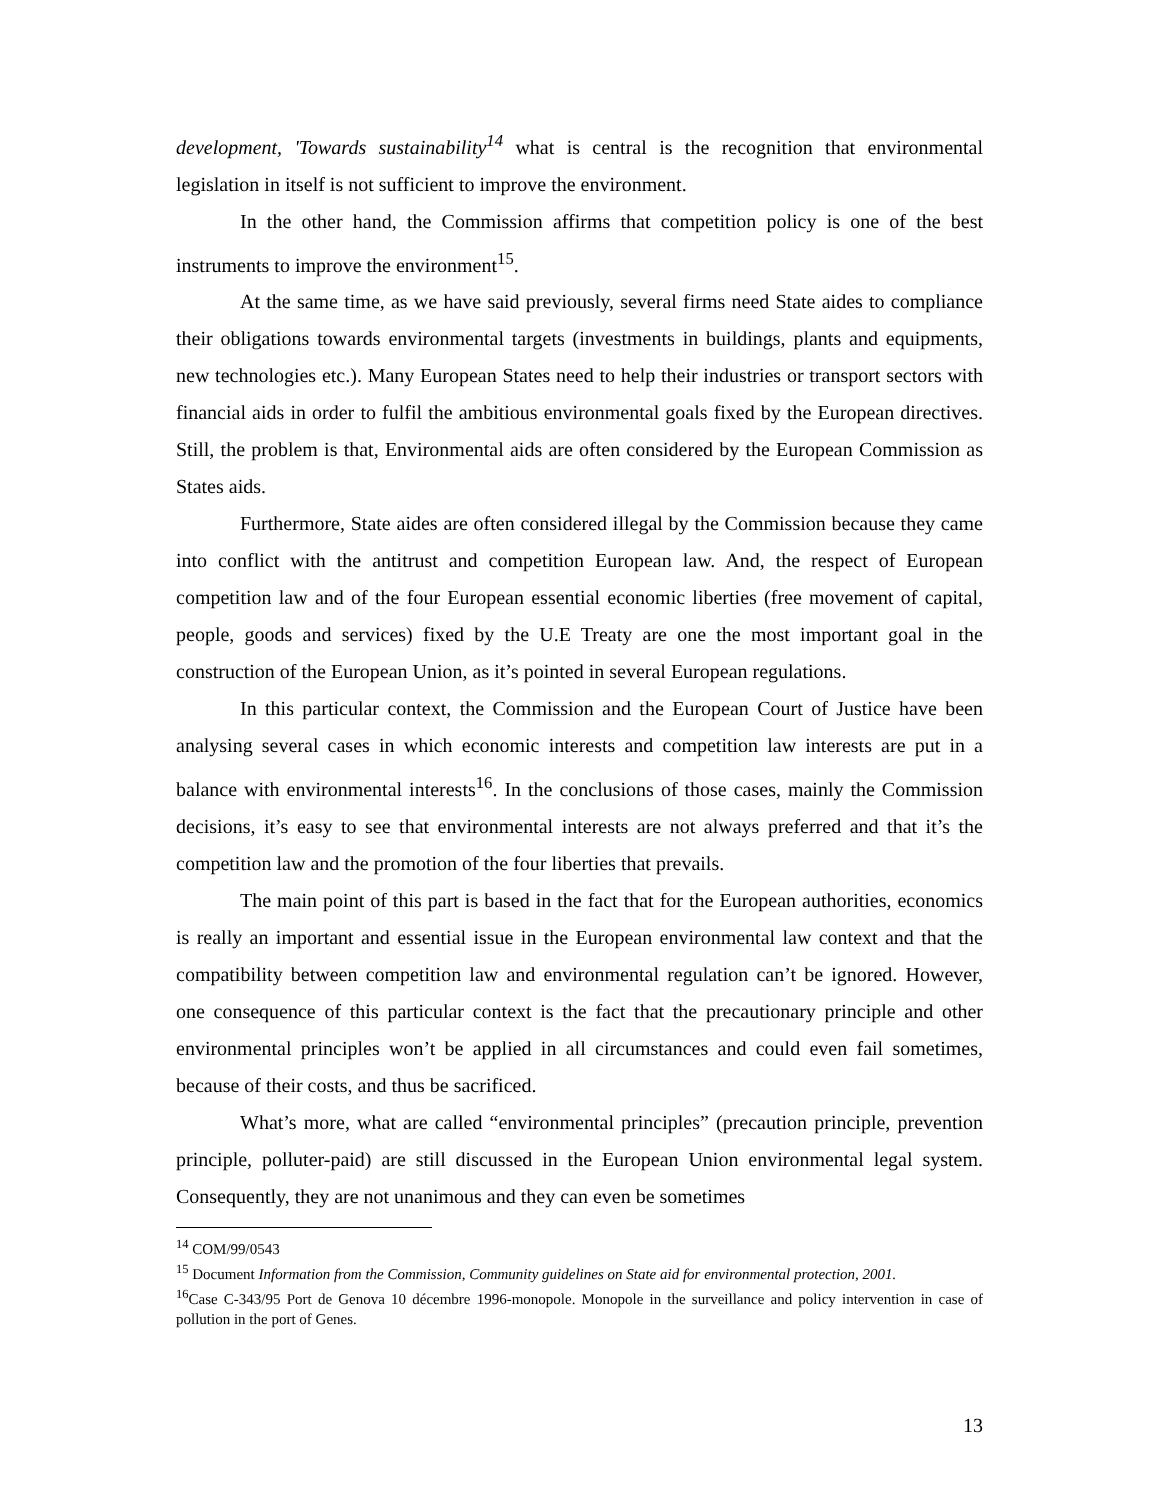development, 'Towards sustainability<sup>14</sup> what is central is the recognition that environmental legislation in itself is not sufficient to improve the environment.
In the other hand, the Commission affirms that competition policy is one of the best instruments to improve the environment<sup>15</sup>.
At the same time, as we have said previously, several firms need State aides to compliance their obligations towards environmental targets (investments in buildings, plants and equipments, new technologies etc.). Many European States need to help their industries or transport sectors with financial aids in order to fulfil the ambitious environmental goals fixed by the European directives. Still, the problem is that, Environmental aids are often considered by the European Commission as States aids.
Furthermore, State aides are often considered illegal by the Commission because they came into conflict with the antitrust and competition European law. And, the respect of European competition law and of the four European essential economic liberties (free movement of capital, people, goods and services) fixed by the U.E Treaty are one the most important goal in the construction of the European Union, as it’s pointed in several European regulations.
In this particular context, the Commission and the European Court of Justice have been analysing several cases in which economic interests and competition law interests are put in a balance with environmental interests<sup>16</sup>. In the conclusions of those cases, mainly the Commission decisions, it’s easy to see that environmental interests are not always preferred and that it’s the competition law and the promotion of the four liberties that prevails.
The main point of this part is based in the fact that for the European authorities, economics is really an important and essential issue in the European environmental law context and that the compatibility between competition law and environmental regulation can’t be ignored. However, one consequence of this particular context is the fact that the precautionary principle and other environmental principles won’t be applied in all circumstances and could even fail sometimes, because of their costs, and thus be sacrificed.
What’s more, what are called “environmental principles” (precaution principle, prevention principle, polluter-paid) are still discussed in the European Union environmental legal system. Consequently, they are not unanimous and they can even be sometimes
<sup>14</sup> COM/99/0543
<sup>15</sup> Document Information from the Commission, Community guidelines on State aid for environmental protection, 2001.
<sup>16</sup> Case C-343/95 Port de Genova 10 décembre 1996-monopole. Monopole in the surveillance and policy intervention in case of pollution in the port of Genes.
13